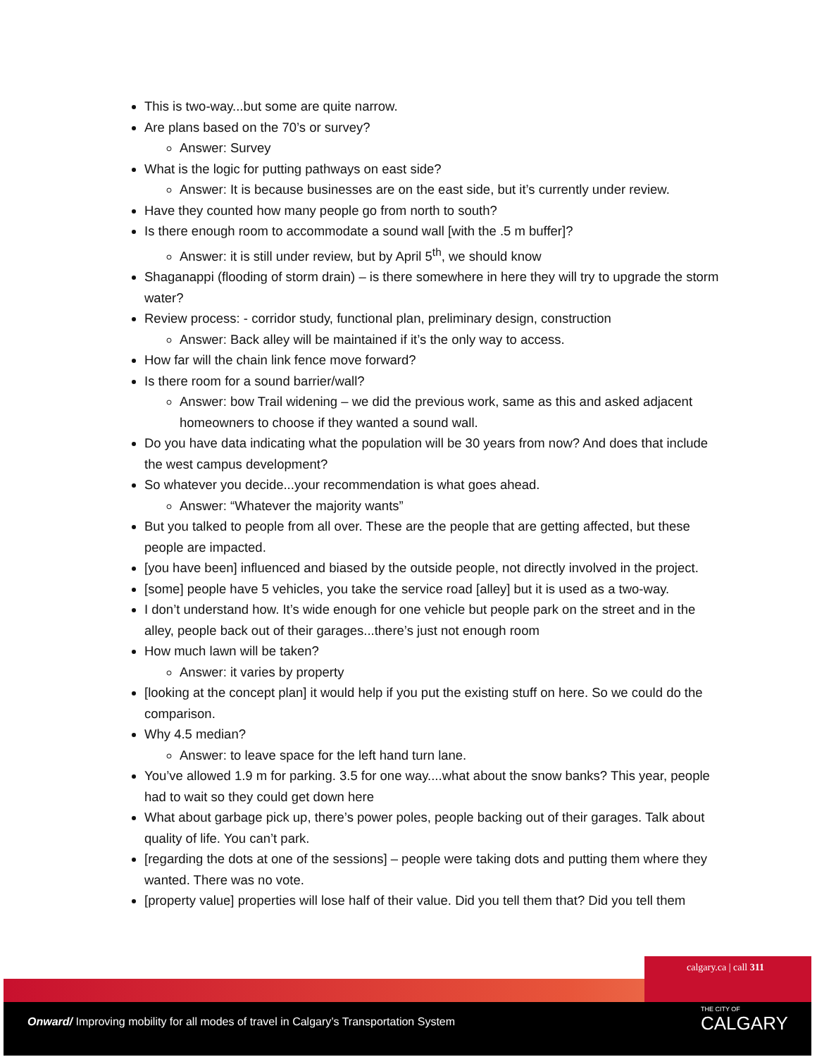This is two-way...but some are quite narrow.
Are plans based on the 70’s or survey?
Answer: Survey
What is the logic for putting pathways on east side?
Answer: It is because businesses are on the east side, but it’s currently under review.
Have they counted how many people go from north to south?
Is there enough room to accommodate a sound wall [with the .5 m buffer]?
Answer: it is still under review, but by April 5<sup>th</sup>, we should know
Shaganappi (flooding of storm drain) – is there somewhere in here they will try to upgrade the storm water?
Review process: - corridor study, functional plan, preliminary design, construction
Answer: Back alley will be maintained if it’s the only way to access.
How far will the chain link fence move forward?
Is there room for a sound barrier/wall?
Answer: bow Trail widening – we did the previous work, same as this and asked adjacent homeowners to choose if they wanted a sound wall.
Do you have data indicating what the population will be 30 years from now? And does that include the west campus development?
So whatever you decide...your recommendation is what goes ahead.
Answer: “Whatever the majority wants”
But you talked to people from all over. These are the people that are getting affected, but these people are impacted.
[you have been] influenced and biased by the outside people, not directly involved in the project.
[some] people have 5 vehicles, you take the service road [alley] but it is used as a two-way.
I don’t understand how. It’s wide enough for one vehicle but people park on the street and in the alley, people back out of their garages...there’s just not enough room
How much lawn will be taken?
Answer: it varies by property
[looking at the concept plan] it would help if you put the existing stuff on here. So we could do the comparison.
Why 4.5 median?
Answer: to leave space for the left hand turn lane.
You’ve allowed 1.9 m for parking. 3.5 for one way....what about the snow banks? This year, people had to wait so they could get down here
What about garbage pick up, there’s power poles, people backing out of their garages. Talk about quality of life. You can’t park.
[regarding the dots at one of the sessions] – people were taking dots and putting them where they wanted. There was no vote.
[property value] properties will lose half of their value. Did you tell them that? Did you tell them
calgary.ca | call 311
Onward/ Improving mobility for all modes of travel in Calgary’s Transportation System
THE CITY OF
CALGARY